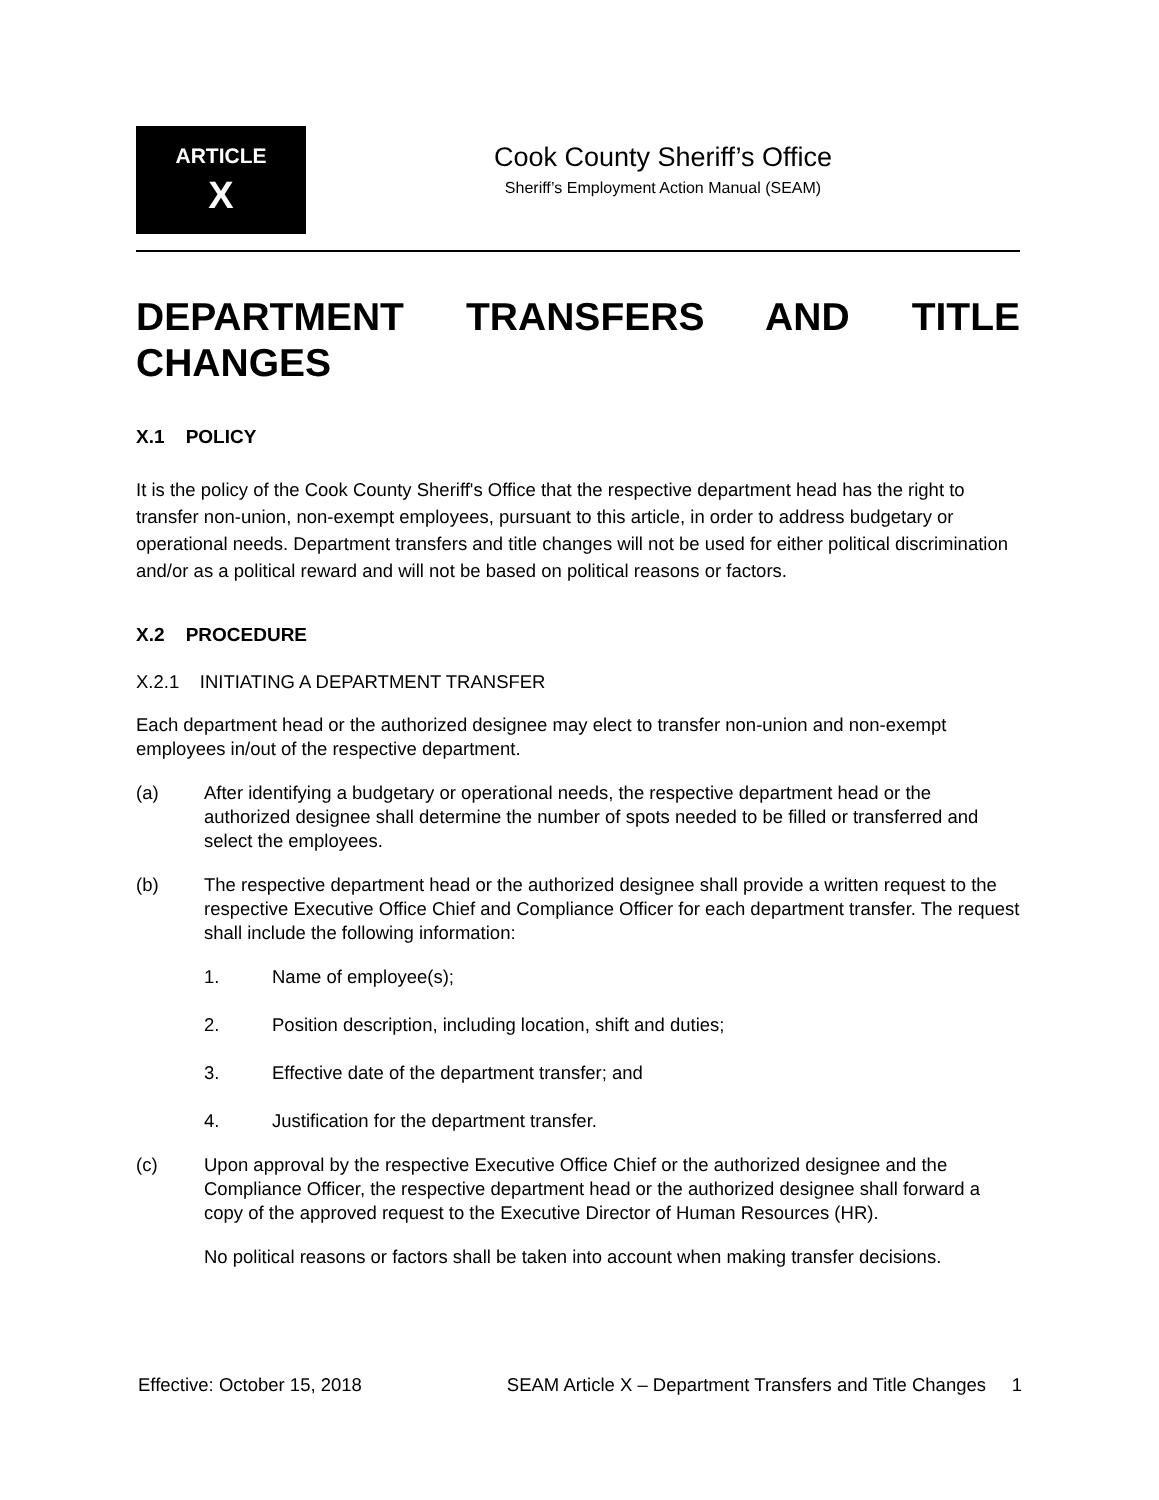ARTICLE
X
Cook County Sheriff’s Office
Sheriff’s Employment Action Manual (SEAM)
DEPARTMENT TRANSFERS AND TITLE CHANGES
X.1 POLICY
It is the policy of the Cook County Sheriff's Office that the respective department head has the right to transfer non-union, non-exempt employees, pursuant to this article, in order to address budgetary or operational needs. Department transfers and title changes will not be used for either political discrimination and/or as a political reward and will not be based on political reasons or factors.
X.2 PROCEDURE
X.2.1 INITIATING A DEPARTMENT TRANSFER
Each department head or the authorized designee may elect to transfer non-union and non-exempt employees in/out of the respective department.
(a) After identifying a budgetary or operational needs, the respective department head or the authorized designee shall determine the number of spots needed to be filled or transferred and select the employees.
(b) The respective department head or the authorized designee shall provide a written request to the respective Executive Office Chief and Compliance Officer for each department transfer. The request shall include the following information:
1. Name of employee(s);
2. Position description, including location, shift and duties;
3. Effective date of the department transfer; and
4. Justification for the department transfer.
(c) Upon approval by the respective Executive Office Chief or the authorized designee and the Compliance Officer, the respective department head or the authorized designee shall forward a copy of the approved request to the Executive Director of Human Resources (HR).
No political reasons or factors shall be taken into account when making transfer decisions.
Effective: October 15, 2018 SEAM Article X – Department Transfers and Title Changes 1